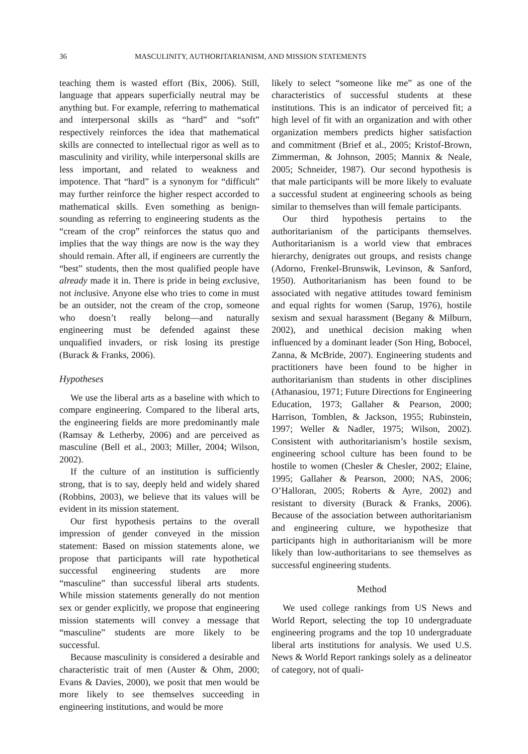36 MASCULINITY, AUTHORITARIANISM, AND MISSION STATEMENTS
teaching them is wasted effort (Bix, 2006). Still, language that appears superficially neutral may be anything but. For example, referring to mathematical and interpersonal skills as “hard” and “soft” respectively reinforces the idea that mathematical skills are connected to intellectual rigor as well as to masculinity and virility, while interpersonal skills are less important, and related to weakness and impotence. That “hard” is a synonym for “difficult” may further reinforce the higher respect accorded to mathematical skills. Even something as benign-sounding as referring to engineering students as the “cream of the crop” reinforces the status quo and implies that the way things are now is the way they should remain. After all, if engineers are currently the “best” students, then the most qualified people have already made it in. There is pride in being exclusive, not inclusive. Anyone else who tries to come in must be an outsider, not the cream of the crop, someone who doesn’t really belong—and naturally engineering must be defended against these unqualified invaders, or risk losing its prestige (Burack & Franks, 2006).
Hypotheses
We use the liberal arts as a baseline with which to compare engineering. Compared to the liberal arts, the engineering fields are more predominantly male (Ramsay & Letherby, 2006) and are perceived as masculine (Bell et al., 2003; Miller, 2004; Wilson, 2002).
If the culture of an institution is sufficiently strong, that is to say, deeply held and widely shared (Robbins, 2003), we believe that its values will be evident in its mission statement.
Our first hypothesis pertains to the overall impression of gender conveyed in the mission statement: Based on mission statements alone, we propose that participants will rate hypothetical successful engineering students are more “masculine” than successful liberal arts students. While mission statements generally do not mention sex or gender explicitly, we propose that engineering mission statements will convey a message that “masculine” students are more likely to be successful.
Because masculinity is considered a desirable and characteristic trait of men (Auster & Ohm, 2000; Evans & Davies, 2000), we posit that men would be more likely to see themselves succeeding in engineering institutions, and would be more
likely to select “someone like me” as one of the characteristics of successful students at these institutions. This is an indicator of perceived fit; a high level of fit with an organization and with other organization members predicts higher satisfaction and commitment (Brief et al., 2005; Kristof-Brown, Zimmerman, & Johnson, 2005; Mannix & Neale, 2005; Schneider, 1987). Our second hypothesis is that male participants will be more likely to evaluate a successful student at engineering schools as being similar to themselves than will female participants.
Our third hypothesis pertains to the authoritarianism of the participants themselves. Authoritarianism is a world view that embraces hierarchy, denigrates out groups, and resists change (Adorno, Frenkel-Brunswik, Levinson, & Sanford, 1950). Authoritarianism has been found to be associated with negative attitudes toward feminism and equal rights for women (Sarup, 1976), hostile sexism and sexual harassment (Begany & Milburn, 2002), and unethical decision making when influenced by a dominant leader (Son Hing, Bobocel, Zanna, & McBride, 2007). Engineering students and practitioners have been found to be higher in authoritarianism than students in other disciplines (Athanasiou, 1971; Future Directions for Engineering Education, 1973; Gallaher & Pearson, 2000; Harrison, Tomblen, & Jackson, 1955; Rubinstein, 1997; Weller & Nadler, 1975; Wilson, 2002). Consistent with authoritarianism’s hostile sexism, engineering school culture has been found to be hostile to women (Chesler & Chesler, 2002; Elaine, 1995; Gallaher & Pearson, 2000; NAS, 2006; O’Halloran, 2005; Roberts & Ayre, 2002) and resistant to diversity (Burack & Franks, 2006). Because of the association between authoritarianism and engineering culture, we hypothesize that participants high in authoritarianism will be more likely than low-authoritarians to see themselves as successful engineering students.
Method
We used college rankings from US News and World Report, selecting the top 10 undergraduate engineering programs and the top 10 undergraduate liberal arts institutions for analysis. We used U.S. News & World Report rankings solely as a delineator of category, not of quali-